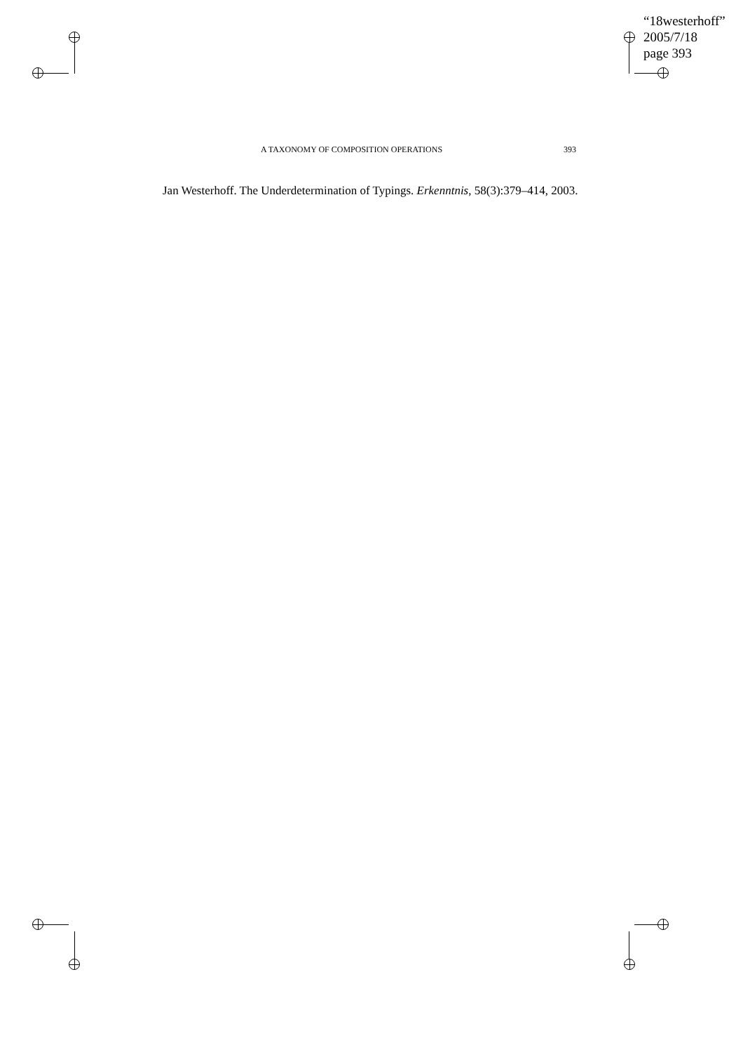“18westerhoff”
2005/7/18
page 393
A TAXONOMY OF COMPOSITION OPERATIONS 393
Jan Westerhoff. The Underdetermination of Typings. Erkenntnis, 58(3):379–414, 2003.